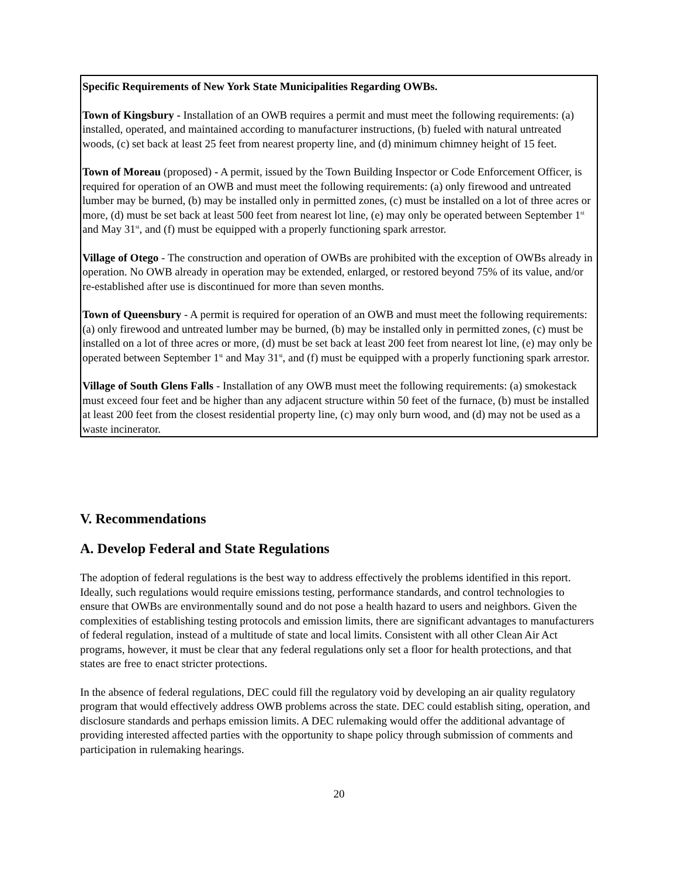Specific Requirements of New York State Municipalities Regarding OWBs.
Town of Kingsbury - Installation of an OWB requires a permit and must meet the following requirements: (a) installed, operated, and maintained according to manufacturer instructions, (b) fueled with natural untreated woods, (c) set back at least 25 feet from nearest property line, and (d) minimum chimney height of 15 feet.
Town of Moreau (proposed) - A permit, issued by the Town Building Inspector or Code Enforcement Officer, is required for operation of an OWB and must meet the following requirements: (a) only firewood and untreated lumber may be burned, (b) may be installed only in permitted zones, (c) must be installed on a lot of three acres or more, (d) must be set back at least 500 feet from nearest lot line, (e) may only be operated between September 1<sup>st</sup> and May 31<sup>st</sup>, and (f) must be equipped with a properly functioning spark arrestor.
Village of Otego - The construction and operation of OWBs are prohibited with the exception of OWBs already in operation. No OWB already in operation may be extended, enlarged, or restored beyond 75% of its value, and/or re-established after use is discontinued for more than seven months.
Town of Queensbury - A permit is required for operation of an OWB and must meet the following requirements: (a) only firewood and untreated lumber may be burned, (b) may be installed only in permitted zones, (c) must be installed on a lot of three acres or more, (d) must be set back at least 200 feet from nearest lot line, (e) may only be operated between September 1<sup>st</sup> and May 31<sup>st</sup>, and (f) must be equipped with a properly functioning spark arrestor.
Village of South Glens Falls - Installation of any OWB must meet the following requirements: (a) smokestack must exceed four feet and be higher than any adjacent structure within 50 feet of the furnace, (b) must be installed at least 200 feet from the closest residential property line, (c) may only burn wood, and (d) may not be used as a waste incinerator.
V. Recommendations
A. Develop Federal and State Regulations
The adoption of federal regulations is the best way to address effectively the problems identified in this report. Ideally, such regulations would require emissions testing, performance standards, and control technologies to ensure that OWBs are environmentally sound and do not pose a health hazard to users and neighbors. Given the complexities of establishing testing protocols and emission limits, there are significant advantages to manufacturers of federal regulation, instead of a multitude of state and local limits. Consistent with all other Clean Air Act programs, however, it must be clear that any federal regulations only set a floor for health protections, and that states are free to enact stricter protections.
In the absence of federal regulations, DEC could fill the regulatory void by developing an air quality regulatory program that would effectively address OWB problems across the state. DEC could establish siting, operation, and disclosure standards and perhaps emission limits. A DEC rulemaking would offer the additional advantage of providing interested affected parties with the opportunity to shape policy through submission of comments and participation in rulemaking hearings.
20